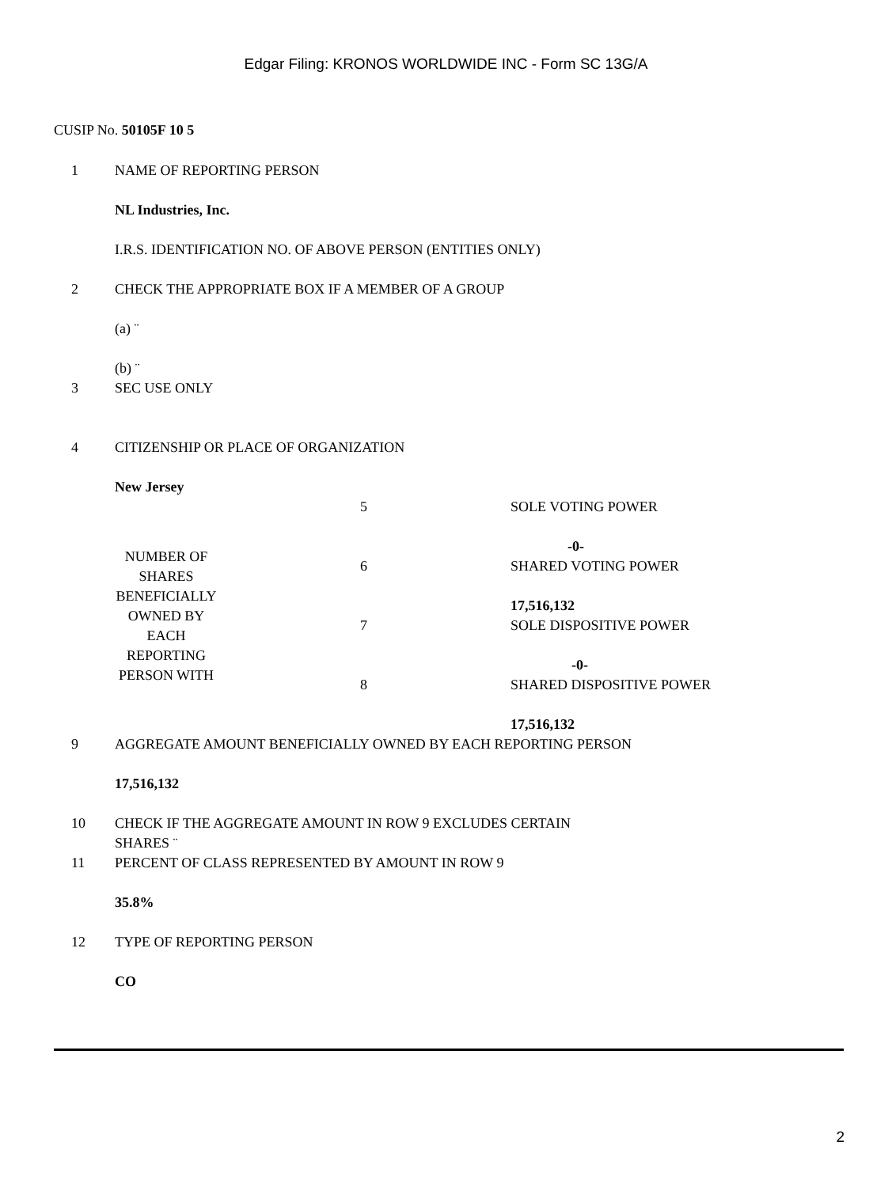Edgar Filing: KRONOS WORLDWIDE INC - Form SC 13G/A
CUSIP No. 50105F 10 5
| 1 | NAME OF REPORTING PERSON NL Industries, Inc. I.R.S. IDENTIFICATION NO. OF ABOVE PERSON (ENTITIES ONLY) |
| 2 | CHECK THE APPROPRIATE BOX IF A MEMBER OF A GROUP (a) ¨ (b) ¨ |
| 3 | SEC USE ONLY |
| 4 | CITIZENSHIP OR PLACE OF ORGANIZATION New Jersey |
| NUMBER OF SHARES BENEFICIALLY OWNED BY EACH REPORTING PERSON WITH | 5 | SOLE VOTING POWER -0- |
| | 6 | SHARED VOTING POWER 17,516,132 |
| | 7 | SOLE DISPOSITIVE POWER -0- |
| | 8 | SHARED DISPOSITIVE POWER 17,516,132 |
| 9 | AGGREGATE AMOUNT BENEFICIALLY OWNED BY EACH REPORTING PERSON 17,516,132 |
| 10 | CHECK IF THE AGGREGATE AMOUNT IN ROW 9 EXCLUDES CERTAIN SHARES ¨ |
| 11 | PERCENT OF CLASS REPRESENTED BY AMOUNT IN ROW 9 35.8% |
| 12 | TYPE OF REPORTING PERSON CO |
2